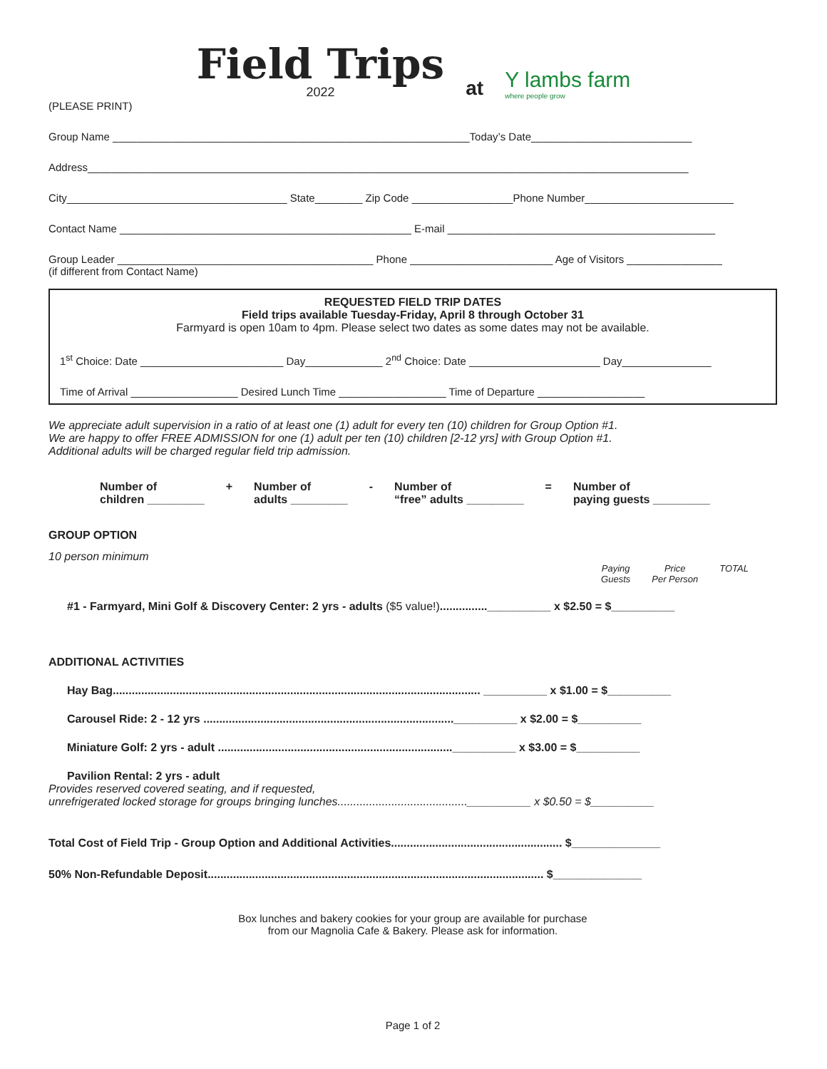Field Trips
2022
at
Y lambs farm
where people grow
(PLEASE PRINT)
Group Name ____________________________________________________________Today’s Date___________________________
Address_____________________________________________________________________________________________________
City_____________________________________ State________ Zip Code _________________Phone Number_________________________
Contact Name _________________________________________________ E-mail _____________________________________________
Group Leader ___________________________________________ Phone ________________________ Age of Visitors ________________
(if different from Contact Name)
REQUESTED FIELD TRIP DATES
Field trips available Tuesday-Friday, April 8 through October 31
Farmyard is open 10am to 4pm. Please select two dates as some dates may not be available.
1<sup>st</sup> Choice: Date ________________________ Day_____________ 2<sup>nd</sup> Choice: Date ______________________ Day_______________
Time of Arrival __________________ Desired Lunch Time __________________ Time of Departure __________________
We appreciate adult supervision in a ratio of at least one (1) adult for every ten (10) children for Group Option #1.
We are happy to offer FREE ADMISSION for one (1) adult per ten (10) children [2-12 yrs] with Group Option #1.
Additional adults will be charged regular field trip admission.
Number of
children _________
+ Number of
adults _________
- Number of
“free” adults _________
= Number of
paying guests _________
GROUP OPTION
10 person minimum
Paying
Guests
Price
Per Person
TOTAL
#1 - Farmyard, Mini Golf & Discovery Center: 2 yrs - adults ($5 value!)...............__________ x $2.50 = $__________
ADDITIONAL ACTIVITIES
Hay Bag.................................................................................................................... __________ x $1.00 = $__________
Carousel Ride: 2 - 12 yrs ...............................................................................__________ x $2.00 = $__________
Miniature Golf: 2 yrs - adult ..........................................................................__________ x $3.00 = $__________
Pavilion Rental: 2 yrs - adult
Provides reserved covered seating, and if requested,
unrefrigerated locked storage for groups bringing lunches.........................................__________ x $0.50 = $__________
Total Cost of Field Trip - Group Option and Additional Activities...................................................... $______________
50% Non-Refundable Deposit.......................................................................................................... $______________
Box lunches and bakery cookies for your group are available for purchase
from our Magnolia Cafe & Bakery. Please ask for information.
Page 1 of 2